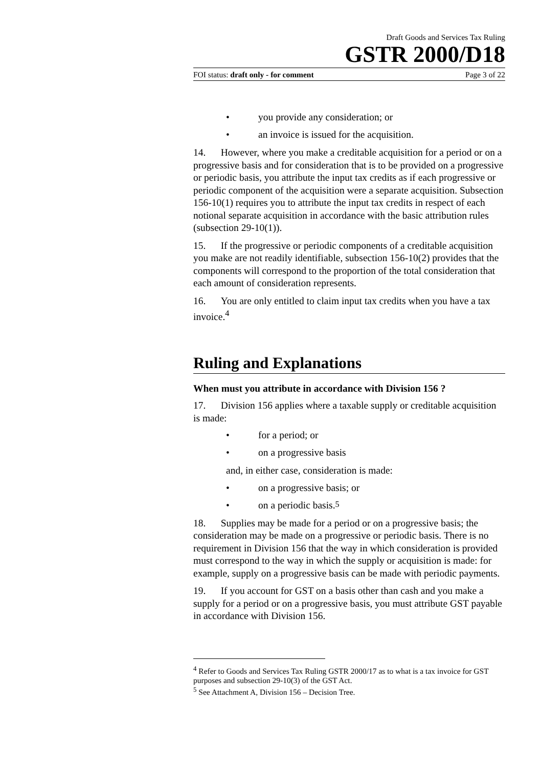Draft Goods and Services Tax Ruling
GSTR 2000/D18
FOI status: draft only - for comment Page 3 of 22
• you provide any consideration; or
• an invoice is issued for the acquisition.
14. However, where you make a creditable acquisition for a period or on a progressive basis and for consideration that is to be provided on a progressive or periodic basis, you attribute the input tax credits as if each progressive or periodic component of the acquisition were a separate acquisition. Subsection 156-10(1) requires you to attribute the input tax credits in respect of each notional separate acquisition in accordance with the basic attribution rules (subsection 29-10(1)).
15. If the progressive or periodic components of a creditable acquisition you make are not readily identifiable, subsection 156-10(2) provides that the components will correspond to the proportion of the total consideration that each amount of consideration represents.
16. You are only entitled to claim input tax credits when you have a tax invoice.<sup>4</sup>
Ruling and Explanations
When must you attribute in accordance with Division 156 ?
17. Division 156 applies where a taxable supply or creditable acquisition is made:
• for a period; or
• on a progressive basis
and, in either case, consideration is made:
• on a progressive basis; or
• on a periodic basis.<sup>5</sup>
18. Supplies may be made for a period or on a progressive basis; the consideration may be made on a progressive or periodic basis. There is no requirement in Division 156 that the way in which consideration is provided must correspond to the way in which the supply or acquisition is made: for example, supply on a progressive basis can be made with periodic payments.
19. If you account for GST on a basis other than cash and you make a supply for a period or on a progressive basis, you must attribute GST payable in accordance with Division 156.
<sup>4</sup> Refer to Goods and Services Tax Ruling GSTR 2000/17 as to what is a tax invoice for GST purposes and subsection 29-10(3) of the GST Act.
<sup>5</sup> See Attachment A, Division 156 – Decision Tree.